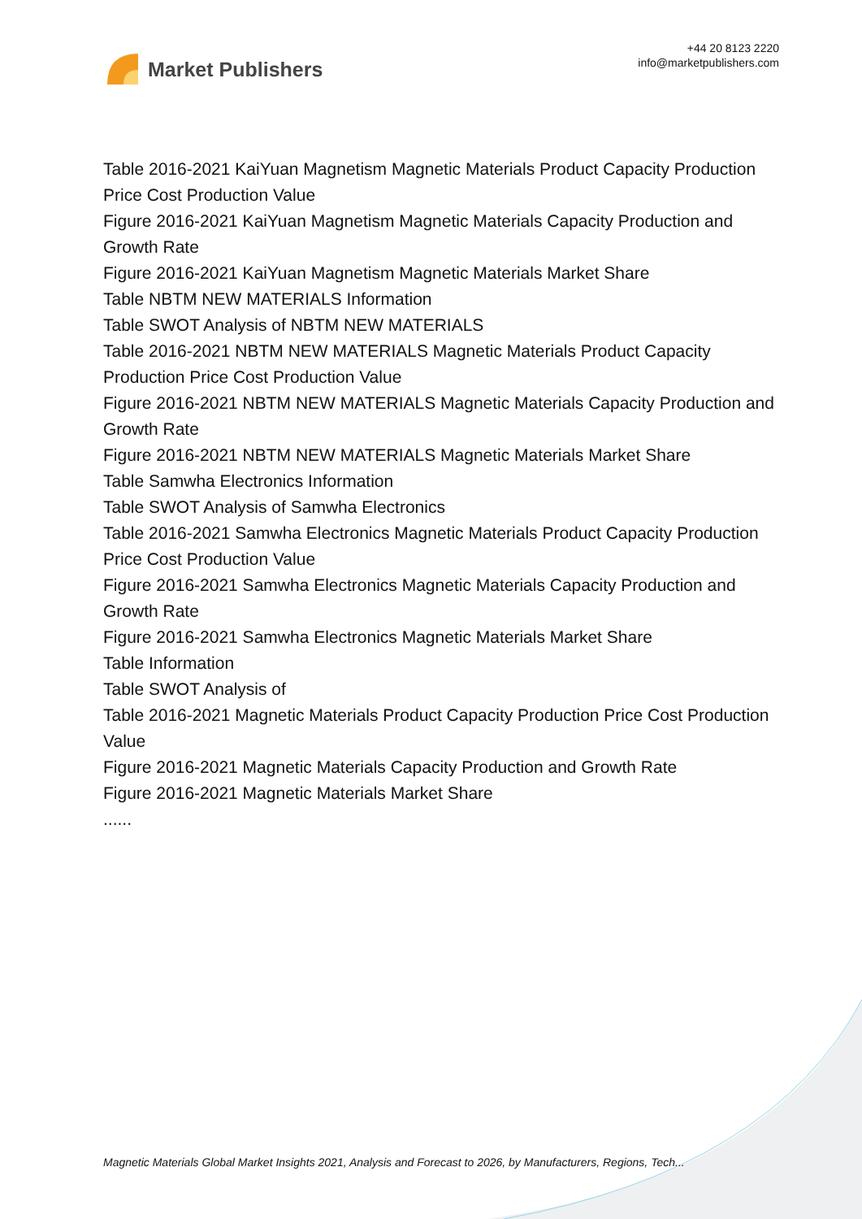Market Publishers
+44 20 8123 2220
info@marketpublishers.com
Table 2016-2021 KaiYuan Magnetism Magnetic Materials Product Capacity Production Price Cost Production Value
Figure 2016-2021 KaiYuan Magnetism Magnetic Materials Capacity Production and Growth Rate
Figure 2016-2021 KaiYuan Magnetism Magnetic Materials Market Share
Table NBTM NEW MATERIALS Information
Table SWOT Analysis of NBTM NEW MATERIALS
Table 2016-2021 NBTM NEW MATERIALS Magnetic Materials Product Capacity Production Price Cost Production Value
Figure 2016-2021 NBTM NEW MATERIALS Magnetic Materials Capacity Production and Growth Rate
Figure 2016-2021 NBTM NEW MATERIALS Magnetic Materials Market Share
Table Samwha Electronics Information
Table SWOT Analysis of Samwha Electronics
Table 2016-2021 Samwha Electronics Magnetic Materials Product Capacity Production Price Cost Production Value
Figure 2016-2021 Samwha Electronics Magnetic Materials Capacity Production and Growth Rate
Figure 2016-2021 Samwha Electronics Magnetic Materials Market Share
Table Information
Table SWOT Analysis of
Table 2016-2021 Magnetic Materials Product Capacity Production Price Cost Production Value
Figure 2016-2021 Magnetic Materials Capacity Production and Growth Rate
Figure 2016-2021 Magnetic Materials Market Share
......
Magnetic Materials Global Market Insights 2021, Analysis and Forecast to 2026, by Manufacturers, Regions, Tech...